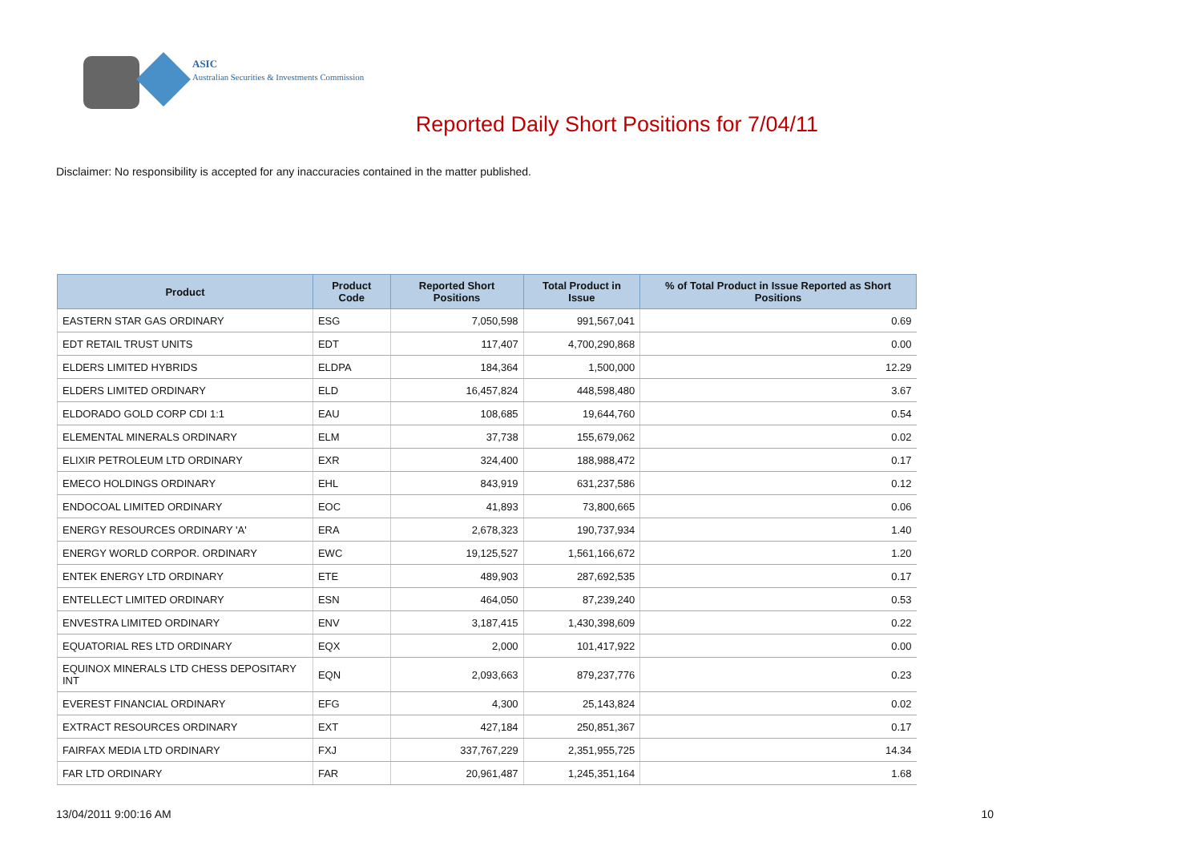ASIC
Australian Securities & Investments Commission
Reported Daily Short Positions for 7/04/11
Disclaimer: No responsibility is accepted for any inaccuracies contained in the matter published.
| Product | Product Code | Reported Short Positions | Total Product in Issue | % of Total Product in Issue Reported as Short Positions |
| --- | --- | --- | --- | --- |
| EASTERN STAR GAS ORDINARY | ESG | 7,050,598 | 991,567,041 | 0.69 |
| EDT RETAIL TRUST UNITS | EDT | 117,407 | 4,700,290,868 | 0.00 |
| ELDERS LIMITED HYBRIDS | ELDPA | 184,364 | 1,500,000 | 12.29 |
| ELDERS LIMITED ORDINARY | ELD | 16,457,824 | 448,598,480 | 3.67 |
| ELDORADO GOLD CORP CDI 1:1 | EAU | 108,685 | 19,644,760 | 0.54 |
| ELEMENTAL MINERALS ORDINARY | ELM | 37,738 | 155,679,062 | 0.02 |
| ELIXIR PETROLEUM LTD ORDINARY | EXR | 324,400 | 188,988,472 | 0.17 |
| EMECO HOLDINGS ORDINARY | EHL | 843,919 | 631,237,586 | 0.12 |
| ENDOCOAL LIMITED ORDINARY | EOC | 41,893 | 73,800,665 | 0.06 |
| ENERGY RESOURCES ORDINARY 'A' | ERA | 2,678,323 | 190,737,934 | 1.40 |
| ENERGY WORLD CORPOR. ORDINARY | EWC | 19,125,527 | 1,561,166,672 | 1.20 |
| ENTEK ENERGY LTD ORDINARY | ETE | 489,903 | 287,692,535 | 0.17 |
| ENTELLECT LIMITED ORDINARY | ESN | 464,050 | 87,239,240 | 0.53 |
| ENVESTRA LIMITED ORDINARY | ENV | 3,187,415 | 1,430,398,609 | 0.22 |
| EQUATORIAL RES LTD ORDINARY | EQX | 2,000 | 101,417,922 | 0.00 |
| EQUINOX MINERALS LTD CHESS DEPOSITARY INT | EQN | 2,093,663 | 879,237,776 | 0.23 |
| EVEREST FINANCIAL ORDINARY | EFG | 4,300 | 25,143,824 | 0.02 |
| EXTRACT RESOURCES ORDINARY | EXT | 427,184 | 250,851,367 | 0.17 |
| FAIRFAX MEDIA LTD ORDINARY | FXJ | 337,767,229 | 2,351,955,725 | 14.34 |
| FAR LTD ORDINARY | FAR | 20,961,487 | 1,245,351,164 | 1.68 |
13/04/2011 9:00:16 AM 10